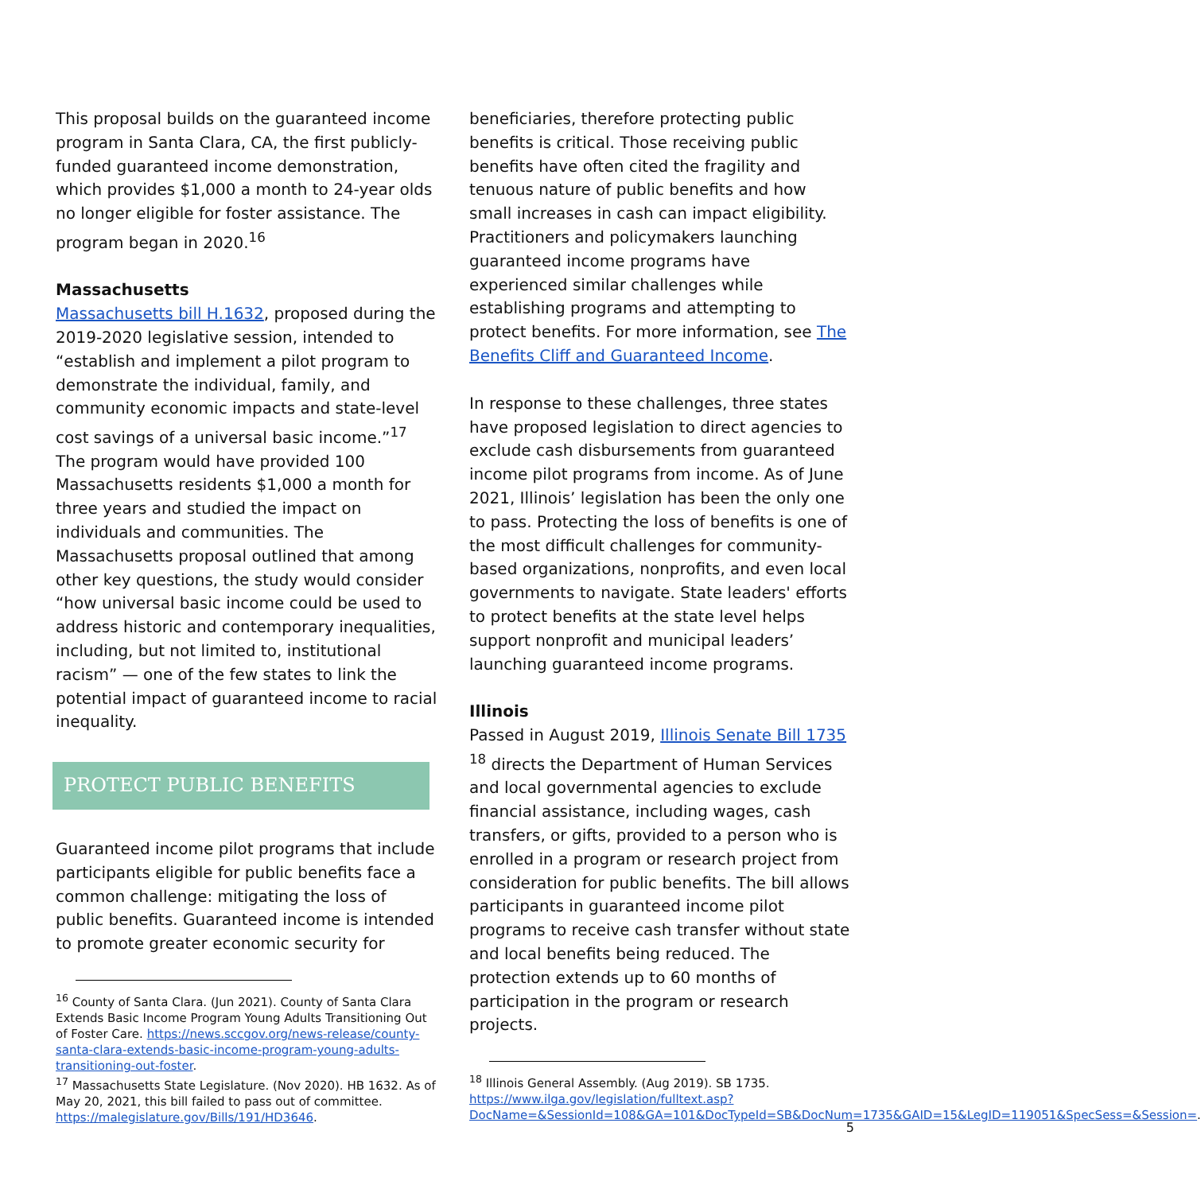This proposal builds on the guaranteed income program in Santa Clara, CA, the first publicly-funded guaranteed income demonstration, which provides $1,000 a month to 24-year olds no longer eligible for foster assistance. The program began in 2020.<sup>16</sup>
Massachusetts
Massachusetts bill H.1632, proposed during the 2019-2020 legislative session, intended to “establish and implement a pilot program to demonstrate the individual, family, and community economic impacts and state-level cost savings of a universal basic income.”<sup>17</sup> The program would have provided 100 Massachusetts residents $1,000 a month for three years and studied the impact on individuals and communities. The Massachusetts proposal outlined that among other key questions, the study would consider “how universal basic income could be used to address historic and contemporary inequalities, including, but not limited to, institutional racism” — one of the few states to link the potential impact of guaranteed income to racial inequality.
PROTECT PUBLIC BENEFITS
Guaranteed income pilot programs that include participants eligible for public benefits face a common challenge: mitigating the loss of public benefits. Guaranteed income is intended to promote greater economic security for
<sup>16</sup> County of Santa Clara. (Jun 2021). County of Santa Clara Extends Basic Income Program Young Adults Transitioning Out of Foster Care. https://news.sccgov.org/news-release/county-santa-clara-extends-basic-income-program-young-adults-transitioning-out-foster.
<sup>17</sup> Massachusetts State Legislature. (Nov 2020). HB 1632. As of May 20, 2021, this bill failed to pass out of committee. https://malegislature.gov/Bills/191/HD3646.
beneficiaries, therefore protecting public benefits is critical. Those receiving public benefits have often cited the fragility and tenuous nature of public benefits and how small increases in cash can impact eligibility. Practitioners and policymakers launching guaranteed income programs have experienced similar challenges while establishing programs and attempting to protect benefits. For more information, see The Benefits Cliff and Guaranteed Income.
In response to these challenges, three states have proposed legislation to direct agencies to exclude cash disbursements from guaranteed income pilot programs from income. As of June 2021, Illinois’ legislation has been the only one to pass. Protecting the loss of benefits is one of the most difficult challenges for community-based organizations, nonprofits, and even local governments to navigate. State leaders' efforts to protect benefits at the state level helps support nonprofit and municipal leaders’ launching guaranteed income programs.
Illinois
Passed in August 2019, Illinois Senate Bill 1735 <sup>18</sup> directs the Department of Human Services and local governmental agencies to exclude financial assistance, including wages, cash transfers, or gifts, provided to a person who is enrolled in a program or research project from consideration for public benefits. The bill allows participants in guaranteed income pilot programs to receive cash transfer without state and local benefits being reduced. The protection extends up to 60 months of participation in the program or research projects.
<sup>18</sup> Illinois General Assembly. (Aug 2019). SB 1735. https://www.ilga.gov/legislation/fulltext.asp?DocName=&SessionId=108&GA=101&DocTypeId=SB&DocNum=1735&GAID=15&LegID=119051&SpecSess=&Session=.
5